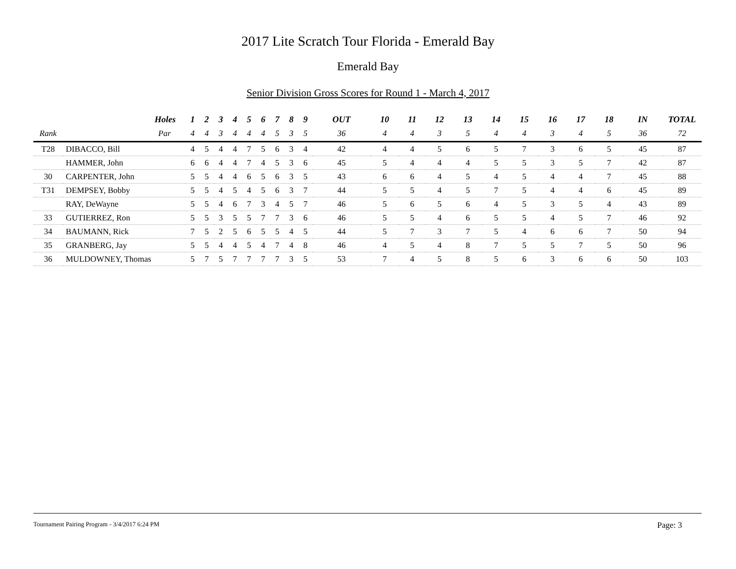2017 Lite Scratch Tour Florida - Emerald Bay
Emerald Bay
Senior Division Gross Scores for Round 1 - March 4, 2017
| | Holes | 1 | 2 | 3 | 4 | 5 | 6 | 7 | 8 | 9 | OUT | 10 | 11 | 12 | 13 | 14 | 15 | 16 | 17 | 18 | IN | TOTAL |
| --- | --- | --- | --- | --- | --- | --- | --- | --- | --- | --- | --- | --- | --- | --- | --- | --- | --- | --- | --- | --- | --- | --- |
| Rank | Par | 4 | 4 | 3 | 4 | 4 | 4 | 5 | 3 | 5 | 36 | 4 | 4 | 3 | 5 | 4 | 4 | 3 | 4 | 5 | 36 | 72 |
| T28 | DIBACCO, Bill | 4 | 5 | 4 | 4 | 7 | 5 | 6 | 3 | 4 | 42 | 4 | 4 | 5 | 6 | 5 | 7 | 3 | 6 | 5 | 45 | 87 |
| | HAMMER, John | 6 | 6 | 4 | 4 | 7 | 4 | 5 | 3 | 6 | 45 | 5 | 4 | 4 | 4 | 5 | 5 | 3 | 5 | 7 | 42 | 87 |
| 30 | CARPENTER, John | 5 | 5 | 4 | 4 | 6 | 5 | 6 | 3 | 5 | 43 | 6 | 6 | 4 | 5 | 4 | 5 | 4 | 4 | 7 | 45 | 88 |
| T31 | DEMPSEY, Bobby | 5 | 5 | 4 | 5 | 4 | 5 | 6 | 3 | 7 | 44 | 5 | 5 | 4 | 5 | 7 | 5 | 4 | 4 | 6 | 45 | 89 |
| | RAY, DeWayne | 5 | 5 | 4 | 6 | 7 | 3 | 4 | 5 | 7 | 46 | 5 | 6 | 5 | 6 | 4 | 5 | 3 | 5 | 4 | 43 | 89 |
| 33 | GUTIERREZ, Ron | 5 | 5 | 3 | 5 | 5 | 7 | 7 | 3 | 6 | 46 | 5 | 5 | 4 | 6 | 5 | 5 | 4 | 5 | 7 | 46 | 92 |
| 34 | BAUMANN, Rick | 7 | 5 | 2 | 5 | 6 | 5 | 5 | 4 | 5 | 44 | 5 | 7 | 3 | 7 | 5 | 4 | 6 | 6 | 7 | 50 | 94 |
| 35 | GRANBERG, Jay | 5 | 5 | 4 | 4 | 5 | 4 | 7 | 4 | 8 | 46 | 4 | 5 | 4 | 8 | 7 | 5 | 5 | 7 | 5 | 50 | 96 |
| 36 | MULDOWNEY, Thomas | 5 | 7 | 5 | 7 | 7 | 7 | 7 | 3 | 5 | 53 | 7 | 4 | 5 | 8 | 5 | 6 | 3 | 6 | 6 | 50 | 103 |
Tournament Pairing Program - 3/4/2017 6:24 PM Page: 3